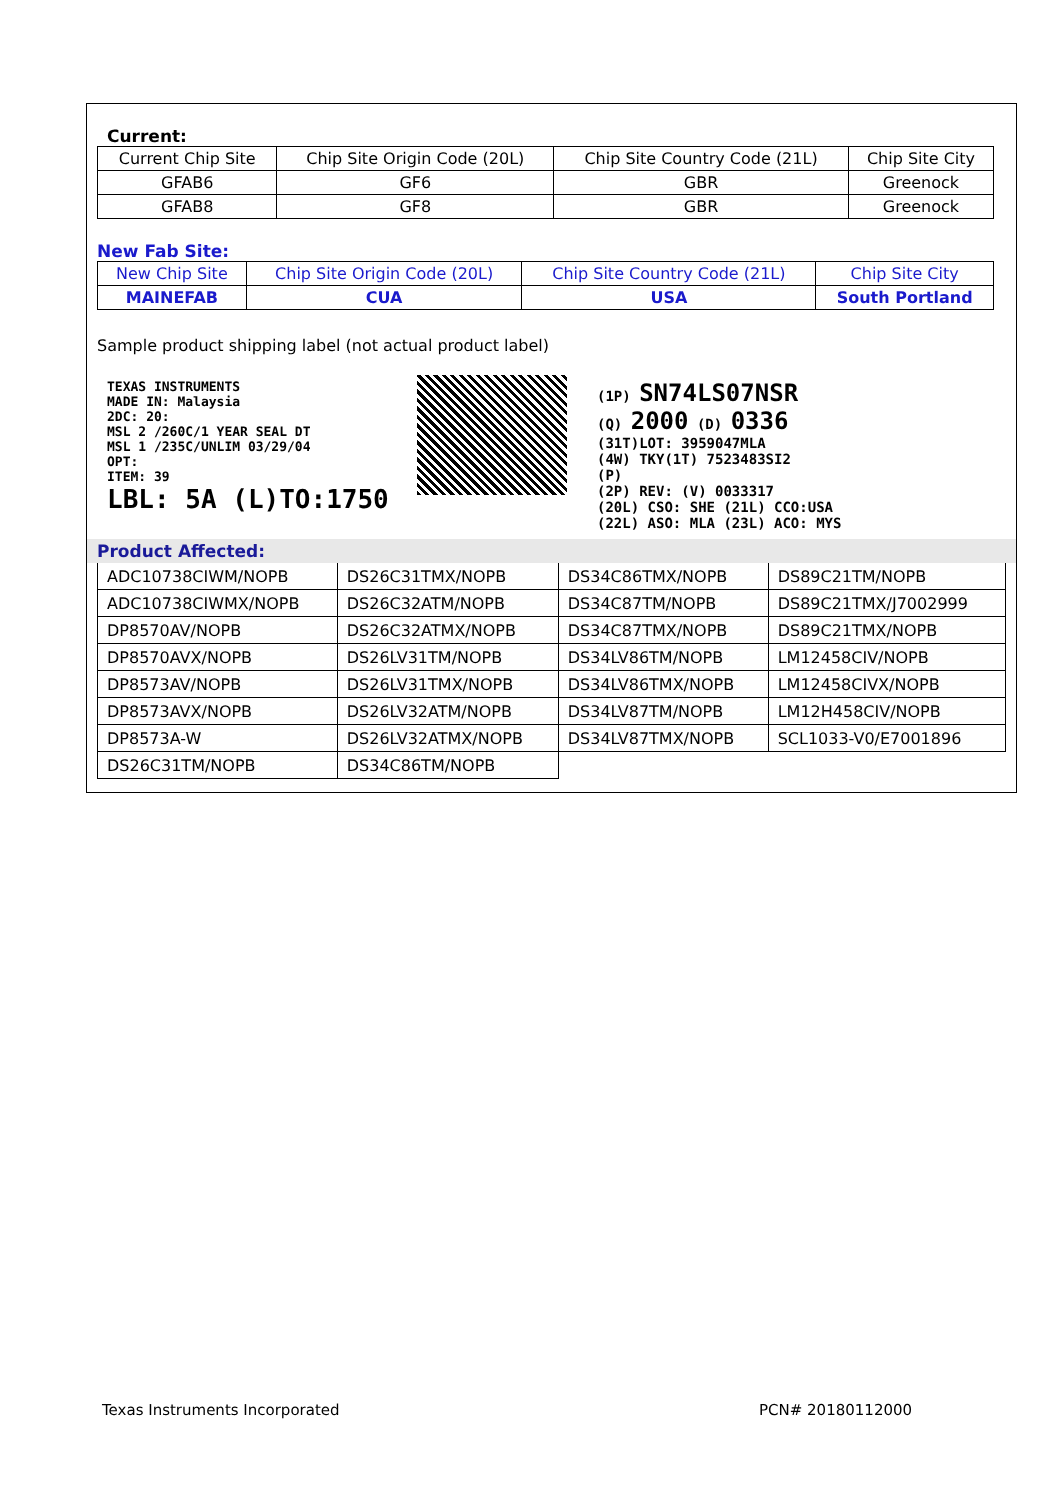Current:
| Current Chip Site | Chip Site Origin Code (20L) | Chip Site Country Code (21L) | Chip Site City |
| GFAB6 | GF6 | GBR | Greenock |
| GFAB8 | GF8 | GBR | Greenock |
New Fab Site:
| New Chip Site | Chip Site Origin Code (20L) | Chip Site Country Code (21L) | Chip Site City |
| MAINEFAB | CUA | USA | South Portland |
Sample product shipping label (not actual product label)
TEXAS INSTRUMENTS
MADE IN: Malaysia
2DC: 20:
MSL 2 /260C/1 YEAR SEAL DT
MSL 1 /235C/UNLIM 03/29/04
OPT:
ITEM: 39
LBL: 5A (L)TO:1750
(1P) SN74LS07NSR
(Q) 2000 (D) 0336
(31T)LOT: 3959047MLA
(4W) TKY(1T) 7523483SI2
(P)
(2P) REV: (V) 0033317
(20L) CSO: SHE (21L) CCO:USA
(22L) ASO: MLA (23L) ACO: MYS
Product Affected:
| ADC10738CIWM/NOPB | DS26C31TMX/NOPB | DS34C86TMX/NOPB | DS89C21TM/NOPB |
| ADC10738CIWMX/NOPB | DS26C32ATM/NOPB | DS34C87TM/NOPB | DS89C21TMX/J7002999 |
| DP8570AV/NOPB | DS26C32ATMX/NOPB | DS34C87TMX/NOPB | DS89C21TMX/NOPB |
| DP8570AVX/NOPB | DS26LV31TM/NOPB | DS34LV86TM/NOPB | LM12458CIV/NOPB |
| DP8573AV/NOPB | DS26LV31TMX/NOPB | DS34LV86TMX/NOPB | LM12458CIVX/NOPB |
| DP8573AVX/NOPB | DS26LV32ATM/NOPB | DS34LV87TM/NOPB | LM12H458CIV/NOPB |
| DP8573A-W | DS26LV32ATMX/NOPB | DS34LV87TMX/NOPB | SCL1033-V0/E7001896 |
| DS26C31TM/NOPB | DS34C86TM/NOPB | | |
Texas Instruments Incorporated PCN# 20180112000